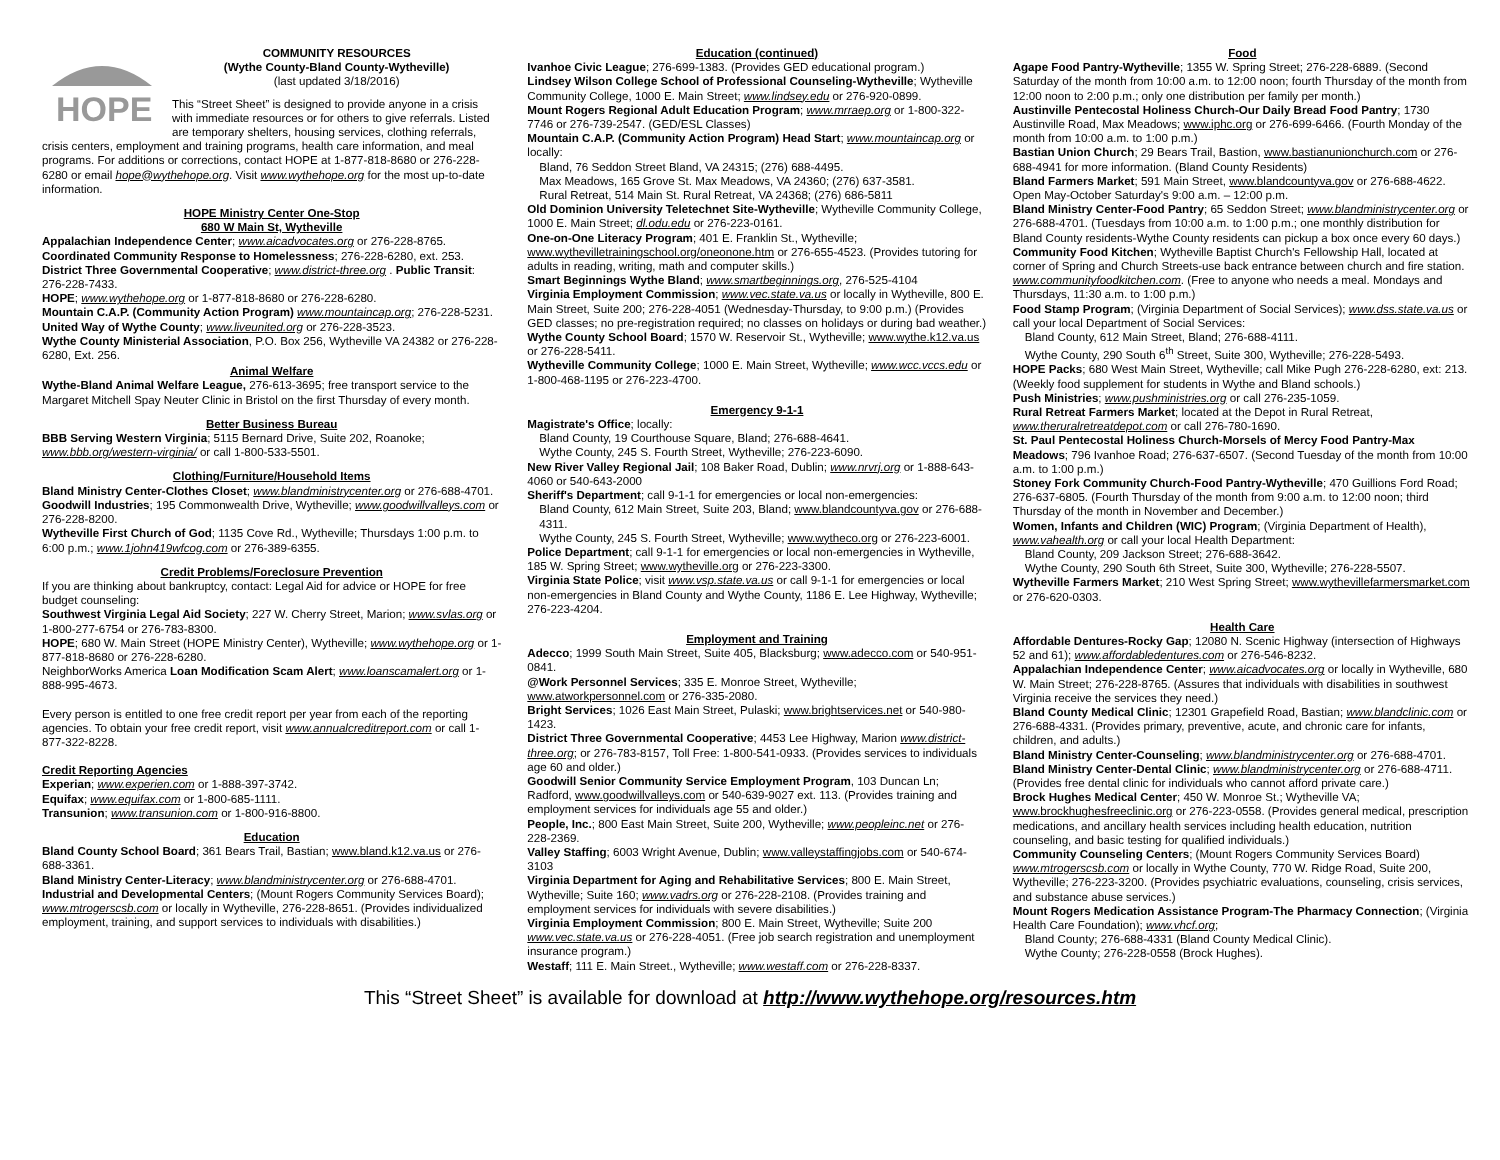HOPE
COMMUNITY RESOURCES
(Wythe County-Bland County-Wytheville)
(last updated 3/18/2016)
This “Street Sheet” is designed to provide anyone in a crisis with immediate resources or for others to give referrals. Listed are temporary shelters, housing services, clothing referrals, crisis centers, employment and training programs, health care information, and meal programs. For additions or corrections, contact HOPE at 1-877-818-8680 or 276-228-6280 or email hope@wythehope.org. Visit www.wythehope.org for the most up-to-date information.
HOPE Ministry Center One-Stop
680 W Main St, Wytheville
Appalachian Independence Center; www.aicadvocates.org or 276-228-8765.
Coordinated Community Response to Homelessness; 276-228-6280, ext. 253.
District Three Governmental Cooperative; www.district-three.org . Public Transit: 276-228-7433.
HOPE; www.wythehope.org or 1-877-818-8680 or 276-228-6280.
Mountain C.A.P. (Community Action Program) www.mountaincap.org; 276-228-5231.
United Way of Wythe County; www.liveunited.org or 276-228-3523.
Wythe County Ministerial Association, P.O. Box 256, Wytheville VA 24382 or 276-228-6280, Ext. 256.
Animal Welfare
Wythe-Bland Animal Welfare League, 276-613-3695; free transport service to the Margaret Mitchell Spay Neuter Clinic in Bristol on the first Thursday of every month.
Better Business Bureau
BBB Serving Western Virginia; 5115 Bernard Drive, Suite 202, Roanoke; www.bbb.org/western-virginia/ or call 1-800-533-5501.
Clothing/Furniture/Household Items
Bland Ministry Center-Clothes Closet; www.blandministrycenter.org or 276-688-4701.
Goodwill Industries; 195 Commonwealth Drive, Wytheville; www.goodwillvalleys.com or 276-228-8200.
Wytheville First Church of God; 1135 Cove Rd., Wytheville; Thursdays 1:00 p.m. to 6:00 p.m.; www.1john419wfcog.com or 276-389-6355.
Credit Problems/Foreclosure Prevention
If you are thinking about bankruptcy, contact: Legal Aid for advice or HOPE for free budget counseling:
Southwest Virginia Legal Aid Society; 227 W. Cherry Street, Marion; www.svlas.org or 1-800-277-6754 or 276-783-8300.
HOPE; 680 W. Main Street (HOPE Ministry Center), Wytheville; www.wythehope.org or 1-877-818-8680 or 276-228-6280.
NeighborWorks America Loan Modification Scam Alert; www.loanscamalert.org or 1-888-995-4673.
Every person is entitled to one free credit report per year from each of the reporting agencies. To obtain your free credit report, visit www.annualcreditreport.com or call 1-877-322-8228.
Credit Reporting Agencies
Experian; www.experien.com or 1-888-397-3742.
Equifax; www.equifax.com or 1-800-685-1111.
Transunion; www.transunion.com or 1-800-916-8800.
Education
Bland County School Board; 361 Bears Trail, Bastian; www.bland.k12.va.us or 276-688-3361.
Bland Ministry Center-Literacy; www.blandministrycenter.org or 276-688-4701.
Industrial and Developmental Centers; (Mount Rogers Community Services Board); www.mtrogerscsb.com or locally in Wytheville, 276-228-8651. (Provides individualized employment, training, and support services to individuals with disabilities.)
Education (continued)
Ivanhoe Civic League; 276-699-1383. (Provides GED educational program.)
Lindsey Wilson College School of Professional Counseling-Wytheville; Wytheville Community College, 1000 E. Main Street; www.lindsey.edu or 276-920-0899.
Mount Rogers Regional Adult Education Program; www.mrraep.org or 1-800-322-7746 or 276-739-2547. (GED/ESL Classes)
Mountain C.A.P. (Community Action Program) Head Start; www.mountaincap.org or locally:
Bland, 76 Seddon Street Bland, VA 24315; (276) 688-4495.
Max Meadows, 165 Grove St. Max Meadows, VA 24360; (276) 637-3581.
Rural Retreat, 514 Main St. Rural Retreat, VA 24368; (276) 686-5811
Old Dominion University Teletechnet Site-Wytheville; Wytheville Community College, 1000 E. Main Street; dl.odu.edu or 276-223-0161.
One-on-One Literacy Program; 401 E. Franklin St., Wytheville; www.wythevilletrainingschool.org/oneonone.htm or 276-655-4523. (Provides tutoring for adults in reading, writing, math and computer skills.)
Smart Beginnings Wythe Bland; www.smartbeginnings.org, 276-525-4104
Virginia Employment Commission; www.vec.state.va.us or locally in Wytheville, 800 E. Main Street, Suite 200; 276-228-4051 (Wednesday-Thursday, to 9:00 p.m.) (Provides GED classes; no pre-registration required; no classes on holidays or during bad weather.)
Wythe County School Board; 1570 W. Reservoir St., Wytheville; www.wythe.k12.va.us or 276-228-5411.
Wytheville Community College; 1000 E. Main Street, Wytheville; www.wcc.vccs.edu or 1-800-468-1195 or 276-223-4700.
Emergency 9-1-1
Magistrate's Office; locally:
Bland County, 19 Courthouse Square, Bland; 276-688-4641.
Wythe County, 245 S. Fourth Street, Wytheville; 276-223-6090.
New River Valley Regional Jail; 108 Baker Road, Dublin; www.nrvrj.org or 1-888-643-4060 or 540-643-2000
Sheriff's Department; call 9-1-1 for emergencies or local non-emergencies:
Bland County, 612 Main Street, Suite 203, Bland; www.blandcountyva.gov or 276-688-4311.
Wythe County, 245 S. Fourth Street, Wytheville; www.wytheco.org or 276-223-6001.
Police Department; call 9-1-1 for emergencies or local non-emergencies in Wytheville, 185 W. Spring Street; www.wytheville.org or 276-223-3300.
Virginia State Police; visit www.vsp.state.va.us or call 9-1-1 for emergencies or local non-emergencies in Bland County and Wythe County, 1186 E. Lee Highway, Wytheville; 276-223-4204.
Employment and Training
Adecco; 1999 South Main Street, Suite 405, Blacksburg; www.adecco.com or 540-951-0841.
@Work Personnel Services; 335 E. Monroe Street, Wytheville; www.atworkpersonnel.com or 276-335-2080.
Bright Services; 1026 East Main Street, Pulaski; www.brightservices.net or 540-980-1423.
District Three Governmental Cooperative; 4453 Lee Highway, Marion www.district-three.org; or 276-783-8157, Toll Free: 1-800-541-0933. (Provides services to individuals age 60 and older.)
Goodwill Senior Community Service Employment Program, 103 Duncan Ln; Radford, www.goodwillvalleys.com or 540-639-9027 ext. 113. (Provides training and employment services for individuals age 55 and older.)
People, Inc.; 800 East Main Street, Suite 200, Wytheville; www.peopleinc.net or 276-228-2369.
Valley Staffing; 6003 Wright Avenue, Dublin; www.valleystaffingjobs.com or 540-674-3103
Virginia Department for Aging and Rehabilitative Services; 800 E. Main Street, Wytheville; Suite 160; www.vadrs.org or 276-228-2108. (Provides training and employment services for individuals with severe disabilities.)
Virginia Employment Commission; 800 E. Main Street, Wytheville; Suite 200 www.vec.state.va.us or 276-228-4051. (Free job search registration and unemployment insurance program.)
Westaff; 111 E. Main Street., Wytheville; www.westaff.com or 276-228-8337.
Food
Agape Food Pantry-Wytheville; 1355 W. Spring Street; 276-228-6889. (Second Saturday of the month from 10:00 a.m. to 12:00 noon; fourth Thursday of the month from 12:00 noon to 2:00 p.m.; only one distribution per family per month.)
Austinville Pentecostal Holiness Church-Our Daily Bread Food Pantry; 1730 Austinville Road, Max Meadows; www.iphc.org or 276-699-6466. (Fourth Monday of the month from 10:00 a.m. to 1:00 p.m.)
Bastian Union Church; 29 Bears Trail, Bastion, www.bastianunionchurch.com or 276-688-4941 for more information. (Bland County Residents)
Bland Farmers Market; 591 Main Street, www.blandcountyva.gov or 276-688-4622. Open May-October Saturday's 9:00 a.m. – 12:00 p.m.
Bland Ministry Center-Food Pantry; 65 Seddon Street; www.blandministrycenter.org or 276-688-4701. (Tuesdays from 10:00 a.m. to 1:00 p.m.; one monthly distribution for Bland County residents-Wythe County residents can pickup a box once every 60 days.)
Community Food Kitchen; Wytheville Baptist Church's Fellowship Hall, located at corner of Spring and Church Streets-use back entrance between church and fire station. www.communityfoodkitchen.com. (Free to anyone who needs a meal. Mondays and Thursdays, 11:30 a.m. to 1:00 p.m.)
Food Stamp Program; (Virginia Department of Social Services); www.dss.state.va.us or call your local Department of Social Services:
Bland County, 612 Main Street, Bland; 276-688-4111.
Wythe County, 290 South 6<sup>th</sup> Street, Suite 300, Wytheville; 276-228-5493.
HOPE Packs; 680 West Main Street, Wytheville; call Mike Pugh 276-228-6280, ext: 213. (Weekly food supplement for students in Wythe and Bland schools.)
Push Ministries; www.pushministries.org or call 276-235-1059.
Rural Retreat Farmers Market; located at the Depot in Rural Retreat, www.theruralretreatdepot.com or call 276-780-1690.
St. Paul Pentecostal Holiness Church-Morsels of Mercy Food Pantry-Max Meadows; 796 Ivanhoe Road; 276-637-6507. (Second Tuesday of the month from 10:00 a.m. to 1:00 p.m.)
Stoney Fork Community Church-Food Pantry-Wytheville; 470 Guillions Ford Road; 276-637-6805. (Fourth Thursday of the month from 9:00 a.m. to 12:00 noon; third Thursday of the month in November and December.)
Women, Infants and Children (WIC) Program; (Virginia Department of Health), www.vahealth.org or call your local Health Department:
Bland County, 209 Jackson Street; 276-688-3642.
Wythe County, 290 South 6th Street, Suite 300, Wytheville; 276-228-5507.
Wytheville Farmers Market; 210 West Spring Street; www.wythevillefarmersmarket.com or 276-620-0303.
Health Care
Affordable Dentures-Rocky Gap; 12080 N. Scenic Highway (intersection of Highways 52 and 61); www.affordabledentures.com or 276-546-8232.
Appalachian Independence Center; www.aicadvocates.org or locally in Wytheville, 680 W. Main Street; 276-228-8765. (Assures that individuals with disabilities in southwest Virginia receive the services they need.)
Bland County Medical Clinic; 12301 Grapefield Road, Bastian; www.blandclinic.com or 276-688-4331. (Provides primary, preventive, acute, and chronic care for infants, children, and adults.)
Bland Ministry Center-Counseling; www.blandministrycenter.org or 276-688-4701.
Bland Ministry Center-Dental Clinic; www.blandministrycenter.org or 276-688-4711. (Provides free dental clinic for individuals who cannot afford private care.)
Brock Hughes Medical Center; 450 W. Monroe St.; Wytheville VA; www.brockhughesfreeclinic.org or 276-223-0558. (Provides general medical, prescription medications, and ancillary health services including health education, nutrition counseling, and basic testing for qualified individuals.)
Community Counseling Centers; (Mount Rogers Community Services Board) www.mtrogerscsb.com or locally in Wythe County, 770 W. Ridge Road, Suite 200, Wytheville; 276-223-3200. (Provides psychiatric evaluations, counseling, crisis services, and substance abuse services.)
Mount Rogers Medication Assistance Program-The Pharmacy Connection; (Virginia Health Care Foundation); www.vhcf.org;
Bland County; 276-688-4331 (Bland County Medical Clinic).
Wythe County; 276-228-0558 (Brock Hughes).
This “Street Sheet” is available for download at http://www.wythehope.org/resources.htm